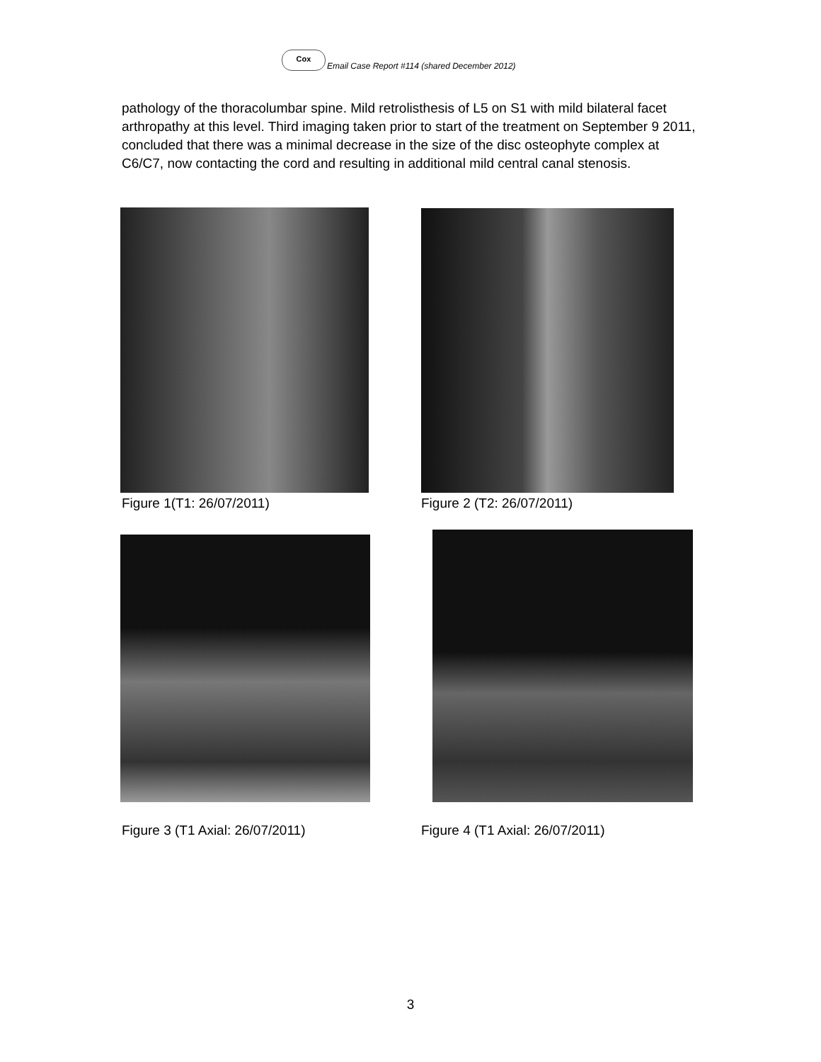Cox
Email Case Report #114 (shared December 2012)
pathology of the thoracolumbar spine. Mild retrolisthesis of L5 on S1 with mild bilateral facet arthropathy at this level. Third imaging taken prior to start of the treatment on September 9 2011, concluded that there was a minimal decrease in the size of the disc osteophyte complex at C6/C7, now contacting the cord and resulting in additional mild central canal stenosis.
Figure 1(T1: 26/07/2011) Figure 2 (T2: 26/07/2011)
Figure 3 (T1 Axial: 26/07/2011)
Figure 4 (T1 Axial: 26/07/2011)
3